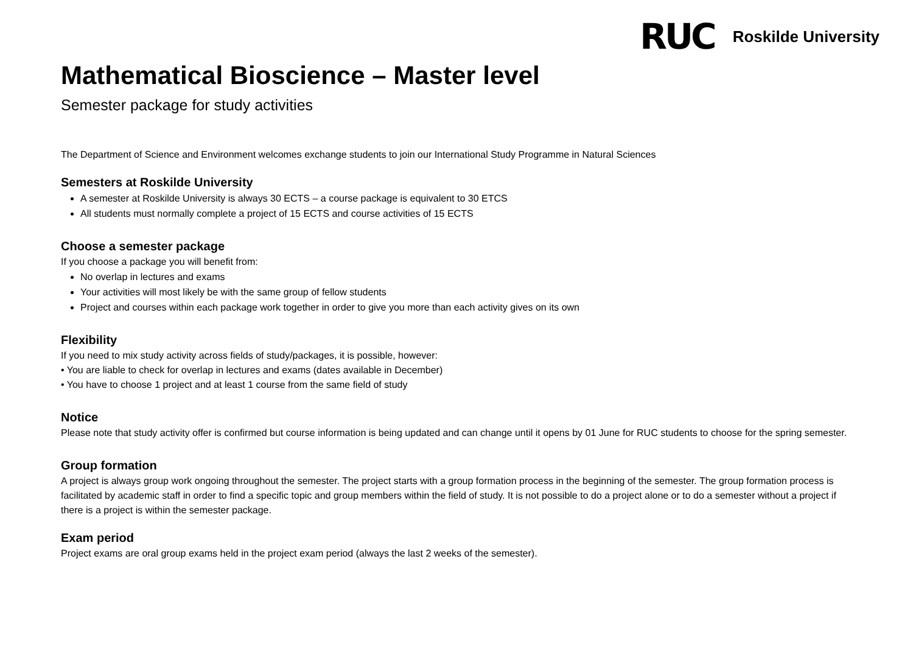RUC Roskilde University
Mathematical Bioscience – Master level
Semester package for study activities
The Department of Science and Environment welcomes exchange students to join our International Study Programme in Natural Sciences
Semesters at Roskilde University
A semester at Roskilde University is always 30 ECTS – a course package is equivalent to 30 ETCS
All students must normally complete a project of 15 ECTS and course activities of 15 ECTS
Choose a semester package
If you choose a package you will benefit from:
No overlap in lectures and exams
Your activities will most likely be with the same group of fellow students
Project and courses within each package work together in order to give you more than each activity gives on its own
Flexibility
If you need to mix study activity across fields of study/packages, it is possible, however:
• You are liable to check for overlap in lectures and exams (dates available in December)
• You have to choose 1 project and at least 1 course from the same field of study
Notice
Please note that study activity offer is confirmed but course information is being updated and can change until it opens by 01 June for RUC students to choose for the spring semester.
Group formation
A project is always group work ongoing throughout the semester. The project starts with a group formation process in the beginning of the semester. The group formation process is facilitated by academic staff in order to find a specific topic and group members within the field of study. It is not possible to do a project alone or to do a semester without a project if there is a project is within the semester package.
Exam period
Project exams are oral group exams held in the project exam period (always the last 2 weeks of the semester).